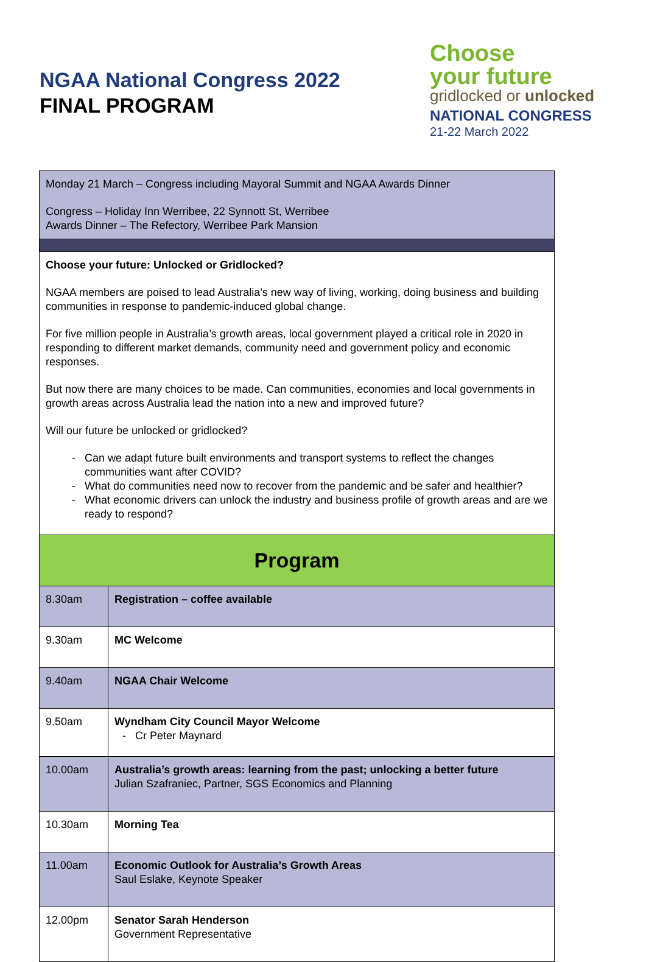NGAA National Congress 2022
FINAL PROGRAM
Choose
your future
gridlocked or unlocked
NATIONAL CONGRESS
21-22 March 2022
| Monday 21 March – Congress including Mayoral Summit and NGAA Awards Dinner Congress – Holiday Inn Werribee, 22 Synnott St, Werribee Awards Dinner – The Refectory, Werribee Park Mansion | |
| Choose your future: Unlocked or Gridlocked? NGAA members are poised to lead Australia’s new way of living, working, doing business and building communities in response to pandemic-induced global change. For five million people in Australia’s growth areas, local government played a critical role in 2020 in responding to different market demands, community need and government policy and economic responses. But now there are many choices to be made. Can communities, economies and local governments in growth areas across Australia lead the nation into a new and improved future? Will our future be unlocked or gridlocked? Can we adapt future built environments and transport systems to reflect the changes communities want after COVID? What do communities need now to recover from the pandemic and be safer and healthier? What economic drivers can unlock the industry and business profile of growth areas and are we ready to respond? | |
| Program | |
| 8.30am | Registration – coffee available |
| 9.30am | MC Welcome |
| 9.40am | NGAA Chair Welcome |
| 9.50am | Wyndham City Council Mayor Welcome Cr Peter Maynard |
| 10.00am | Australia’s growth areas: learning from the past; unlocking a better future Julian Szafraniec, Partner, SGS Economics and Planning |
| 10.30am | Morning Tea |
| 11.00am | Economic Outlook for Australia’s Growth Areas Saul Eslake, Keynote Speaker |
| 12.00pm | Senator Sarah Henderson Government Representative |